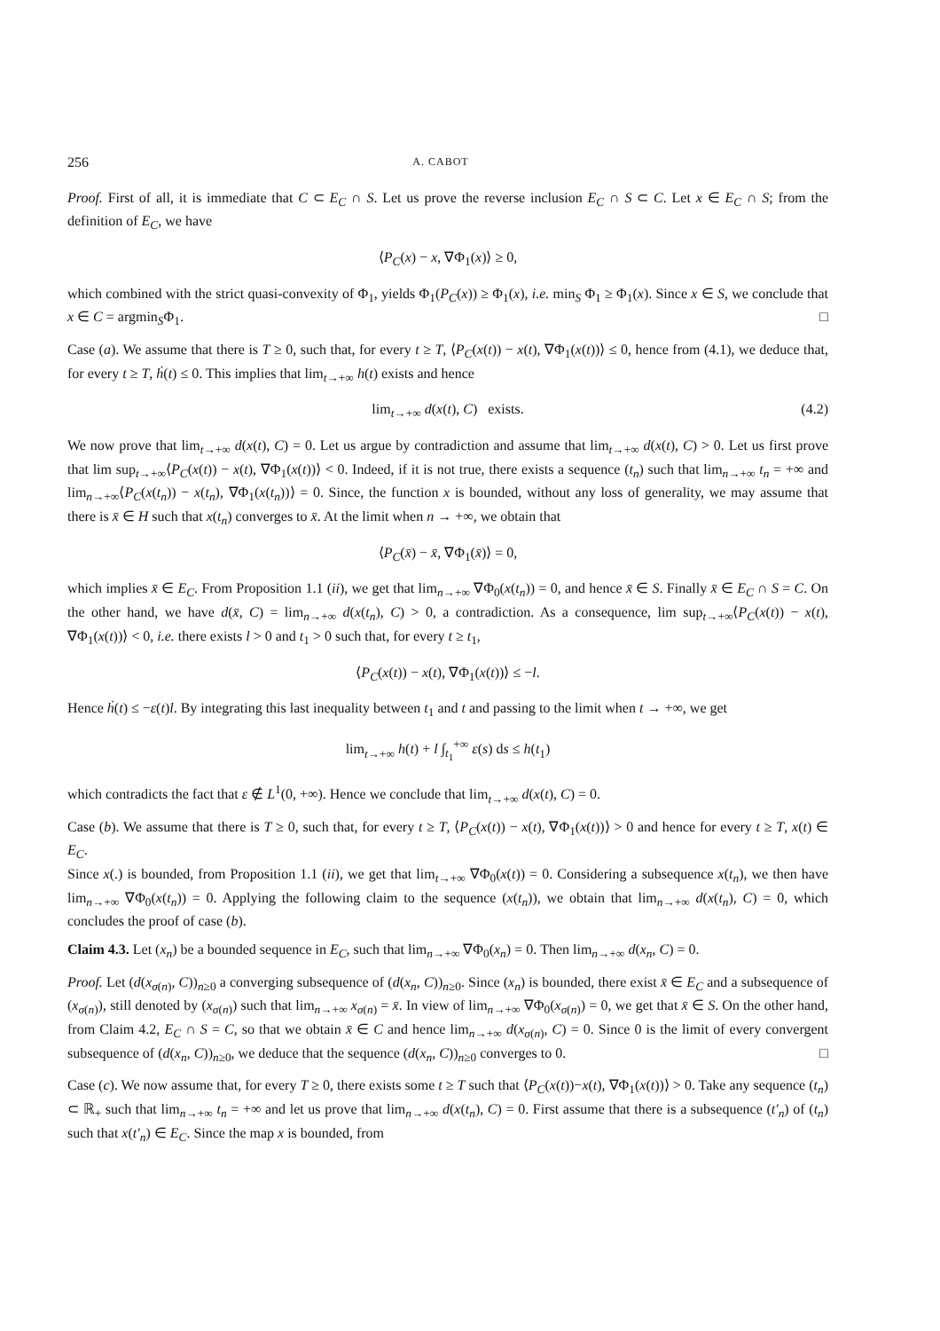256 A. CABOT
Proof. First of all, it is immediate that C ⊂ E<sub>C</sub> ∩ S. Let us prove the reverse inclusion E<sub>C</sub> ∩ S ⊂ C. Let x ∈ E<sub>C</sub> ∩ S; from the definition of E<sub>C</sub>, we have
⟨P<sub>C</sub>(x) − x, ∇Φ<sub>1</sub>(x)⟩ ≥ 0,
which combined with the strict quasi-convexity of Φ<sub>1</sub>, yields Φ<sub>1</sub>(P<sub>C</sub>(x)) ≥ Φ<sub>1</sub>(x), i.e. min<sub>S</sub> Φ<sub>1</sub> ≥ Φ<sub>1</sub>(x). Since x ∈ S, we conclude that x ∈ C = argmin<sub>S</sub>Φ<sub>1</sub>. □
Case (a). We assume that there is T ≥ 0, such that, for every t ≥ T, ⟨P<sub>C</sub>(x(t)) − x(t), ∇Φ<sub>1</sub>(x(t))⟩ ≤ 0, hence from (4.1), we deduce that, for every t ≥ T, ḣ(t) ≤ 0. This implies that lim<sub>t→+∞</sub> h(t) exists and hence
lim<sub>t→+∞</sub> d(x(t), C) exists. (4.2)
We now prove that lim<sub>t→+∞</sub> d(x(t), C) = 0. Let us argue by contradiction and assume that lim<sub>t→+∞</sub> d(x(t), C) > 0. Let us first prove that lim sup<sub>t→+∞</sub>⟨P<sub>C</sub>(x(t)) − x(t), ∇Φ<sub>1</sub>(x(t))⟩ < 0. Indeed, if it is not true, there exists a sequence (t<sub>n</sub>) such that lim<sub>n→+∞</sub> t<sub>n</sub> = +∞ and lim<sub>n→+∞</sub>⟨P<sub>C</sub>(x(t<sub>n</sub>)) − x(t<sub>n</sub>), ∇Φ<sub>1</sub>(x(t<sub>n</sub>))⟩ = 0. Since, the function x is bounded, without any loss of generality, we may assume that there is x̄ ∈ H such that x(t<sub>n</sub>) converges to x̄. At the limit when n → +∞, we obtain that
⟨P<sub>C</sub>(x̄) − x̄, ∇Φ<sub>1</sub>(x̄)⟩ = 0,
which implies x̄ ∈ E<sub>C</sub>. From Proposition 1.1 (ii), we get that lim<sub>n→+∞</sub> ∇Φ<sub>0</sub>(x(t<sub>n</sub>)) = 0, and hence x̄ ∈ S. Finally x̄ ∈ E<sub>C</sub> ∩ S = C. On the other hand, we have d(x̄, C) = lim<sub>n→+∞</sub> d(x(t<sub>n</sub>), C) > 0, a contradiction. As a consequence, lim sup<sub>t→+∞</sub>⟨P<sub>C</sub>(x(t)) − x(t), ∇Φ<sub>1</sub>(x(t))⟩ < 0, i.e. there exists l > 0 and t<sub>1</sub> > 0 such that, for every t ≥ t<sub>1</sub>,
⟨P<sub>C</sub>(x(t)) − x(t), ∇Φ<sub>1</sub>(x(t))⟩ ≤ −l.
Hence ḣ(t) ≤ −ε(t)l. By integrating this last inequality between t<sub>1</sub> and t and passing to the limit when t → +∞, we get
lim<sub>t→+∞</sub> h(t) + l ∫<sub>t<sub>1</sub></sub><sup>+∞</sup> ε(s) ds ≤ h(t<sub>1</sub>)
which contradicts the fact that ε ∉ L<sup>1</sup>(0, +∞). Hence we conclude that lim<sub>t→+∞</sub> d(x(t), C) = 0.
Case (b). We assume that there is T ≥ 0, such that, for every t ≥ T, ⟨P<sub>C</sub>(x(t)) − x(t), ∇Φ<sub>1</sub>(x(t))⟩ > 0 and hence for every t ≥ T, x(t) ∈ E<sub>C</sub>.
Since x(.) is bounded, from Proposition 1.1 (ii), we get that lim<sub>t→+∞</sub> ∇Φ<sub>0</sub>(x(t)) = 0. Considering a subsequence x(t<sub>n</sub>), we then have lim<sub>n→+∞</sub> ∇Φ<sub>0</sub>(x(t<sub>n</sub>)) = 0. Applying the following claim to the sequence (x(t<sub>n</sub>)), we obtain that lim<sub>n→+∞</sub> d(x(t<sub>n</sub>), C) = 0, which concludes the proof of case (b).
Claim 4.3. Let (x<sub>n</sub>) be a bounded sequence in E<sub>C</sub>, such that lim<sub>n→+∞</sub> ∇Φ<sub>0</sub>(x<sub>n</sub>) = 0. Then lim<sub>n→+∞</sub> d(x<sub>n</sub>, C) = 0.
Proof. Let (d(x<sub>σ(n)</sub>, C))<sub>n≥0</sub> a converging subsequence of (d(x<sub>n</sub>, C))<sub>n≥0</sub>. Since (x<sub>n</sub>) is bounded, there exist x̄ ∈ E<sub>C</sub> and a subsequence of (x<sub>σ(n)</sub>), still denoted by (x<sub>σ(n)</sub>) such that lim<sub>n→+∞</sub> x<sub>σ(n)</sub> = x̄. In view of lim<sub>n→+∞</sub> ∇Φ<sub>0</sub>(x<sub>σ(n)</sub>) = 0, we get that x̄ ∈ S. On the other hand, from Claim 4.2, E<sub>C</sub> ∩ S = C, so that we obtain x̄ ∈ C and hence lim<sub>n→+∞</sub> d(x<sub>σ(n)</sub>, C) = 0. Since 0 is the limit of every convergent subsequence of (d(x<sub>n</sub>, C))<sub>n≥0</sub>, we deduce that the sequence (d(x<sub>n</sub>, C))<sub>n≥0</sub> converges to 0. □
Case (c). We now assume that, for every T ≥ 0, there exists some t ≥ T such that ⟨P<sub>C</sub>(x(t))−x(t), ∇Φ<sub>1</sub>(x(t))⟩ > 0. Take any sequence (t<sub>n</sub>) ⊂ ℝ<sub>+</sub> such that lim<sub>n→+∞</sub> t<sub>n</sub> = +∞ and let us prove that lim<sub>n→+∞</sub> d(x(t<sub>n</sub>), C) = 0. First assume that there is a subsequence (t′<sub>n</sub>) of (t<sub>n</sub>) such that x(t′<sub>n</sub>) ∈ E<sub>C</sub>. Since the map x is bounded, from